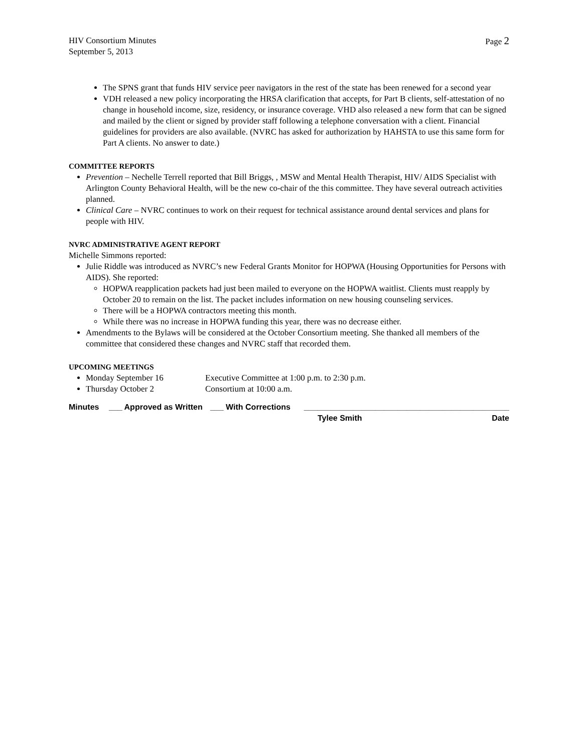HIV Consortium Minutes
September 5, 2013
Page 2
The SPNS grant that funds HIV service peer navigators in the rest of the state has been renewed for a second year
VDH released a new policy incorporating the HRSA clarification that accepts, for Part B clients, self-attestation of no change in household income, size, residency, or insurance coverage. VHD also released a new form that can be signed and mailed by the client or signed by provider staff following a telephone conversation with a client. Financial guidelines for providers are also available. (NVRC has asked for authorization by HAHSTA to use this same form for Part A clients. No answer to date.)
COMMITTEE REPORTS
Prevention – Nechelle Terrell reported that Bill Briggs, , MSW and Mental Health Therapist, HIV/ AIDS Specialist with Arlington County Behavioral Health, will be the new co-chair of the this committee. They have several outreach activities planned.
Clinical Care – NVRC continues to work on their request for technical assistance around dental services and plans for people with HIV.
NVRC ADMINISTRATIVE AGENT REPORT
Michelle Simmons reported:
Julie Riddle was introduced as NVRC’s new Federal Grants Monitor for HOPWA (Housing Opportunities for Persons with AIDS). She reported:
HOPWA reapplication packets had just been mailed to everyone on the HOPWA waitlist. Clients must reapply by October 20 to remain on the list. The packet includes information on new housing counseling services.
There will be a HOPWA contractors meeting this month.
While there was no increase in HOPWA funding this year, there was no decrease either.
Amendments to the Bylaws will be considered at the October Consortium meeting. She thanked all members of the committee that considered these changes and NVRC staff that recorded them.
UPCOMING MEETINGS
Monday September 16 Executive Committee at 1:00 p.m. to 2:30 p.m.
Thursday October 2 Consortium at 10:00 a.m.
Minutes ___ Approved as Written ___ With Corrections ______________________________________________
Tylee Smith Date